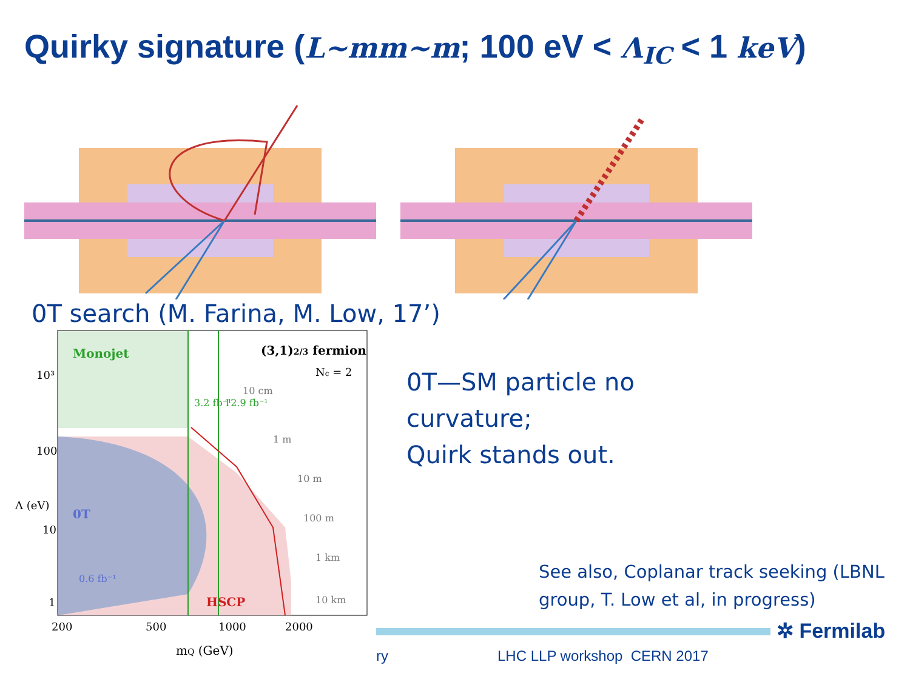Quirky signature (L~mm~m; 100 eV < Λ<sub>IC</sub> < 1 keV)
0T search (M. Farina, M. Low, 17’)
Monojet
(3,1)2/3 fermion
Nc = 2
10 cm
1 m
10 m
100 m
1 km
10 km
0T
0.6 fb⁻¹
HSCP
3.2 fb⁻¹
12.9 fb⁻¹
10³
100
10
1
Λ (eV)
200
500
1000
2000
mQ (GeV)
0T—SM particle no
curvature;
Quirk stands out.
See also, Coplanar track seeking (LBNL
group, T. Low et al, in progress)
✲ Fermilab
ry LHC LLP workshop CERN 2017